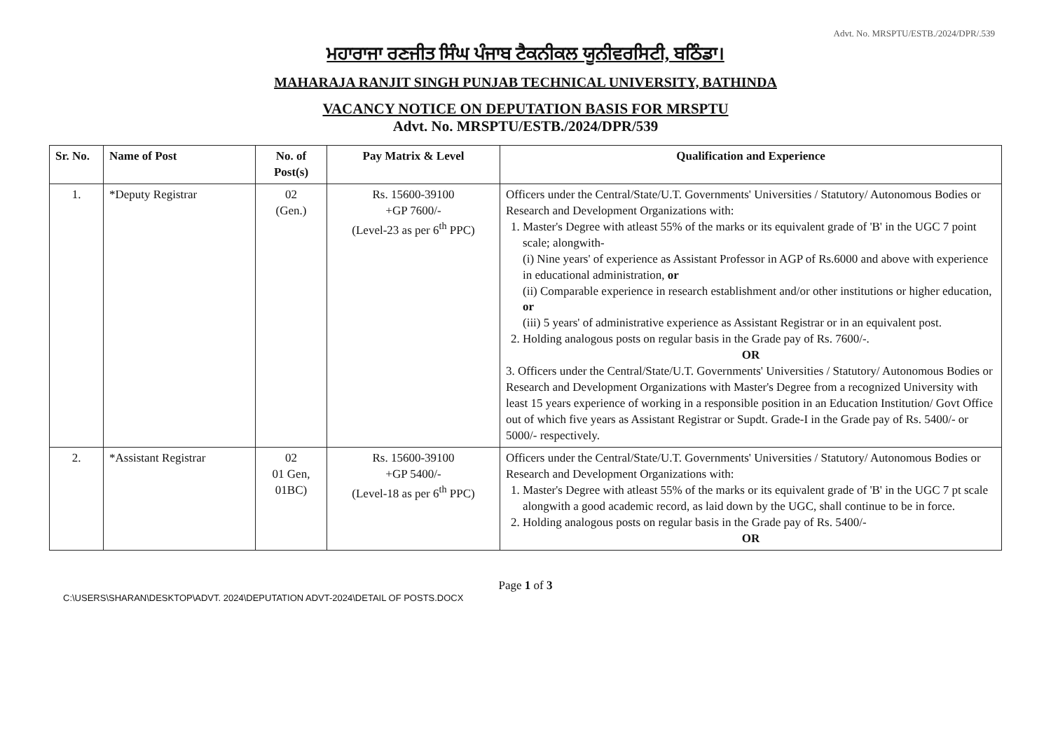Advt. No. MRSPTU/ESTB./2024/DPR/.539
ਮਹਾਰਾਜਾ ਰਣਜੀਤ ਸਿੰਘ ਪੰਜਾਬ ਟੈਕਨੀਕਲ ਯੂਨੀਵਰਸਿਟੀ, ਬਠਿੰਡਾ।
MAHARAJA RANJIT SINGH PUNJAB TECHNICAL UNIVERSITY, BATHINDA
VACANCY NOTICE ON DEPUTATION BASIS FOR MRSPTU
Advt. No. MRSPTU/ESTB./2024/DPR/539
| Sr. No. | Name of Post | No. of Post(s) | Pay Matrix & Level | Qualification and Experience |
| --- | --- | --- | --- | --- |
| 1. | *Deputy Registrar | 02 (Gen.) | Rs. 15600-39100 +GP 7600/- (Level-23 as per 6<sup>th</sup> PPC) | Officers under the Central/State/U.T. Governments' Universities / Statutory/ Autonomous Bodies or Research and Development Organizations with: 1. Master's Degree with atleast 55% of the marks or its equivalent grade of 'B' in the UGC 7 point scale; alongwith- (i) Nine years' of experience as Assistant Professor in AGP of Rs.6000 and above with experience in educational administration, or (ii) Comparable experience in research establishment and/or other institutions or higher education, or (iii) 5 years' of administrative experience as Assistant Registrar or in an equivalent post. 2. Holding analogous posts on regular basis in the Grade pay of Rs. 7600/-. OR 3. Officers under the Central/State/U.T. Governments' Universities / Statutory/ Autonomous Bodies or Research and Development Organizations with Master's Degree from a recognized University with least 15 years experience of working in a responsible position in an Education Institution/ Govt Office out of which five years as Assistant Registrar or Supdt. Grade-I in the Grade pay of Rs. 5400/- or 5000/- respectively. |
| 2. | *Assistant Registrar | 02 01 Gen, 01BC) | Rs. 15600-39100 +GP 5400/- (Level-18 as per 6<sup>th</sup> PPC) | Officers under the Central/State/U.T. Governments' Universities / Statutory/ Autonomous Bodies or Research and Development Organizations with: 1. Master's Degree with atleast 55% of the marks or its equivalent grade of 'B' in the UGC 7 pt scale alongwith a good academic record, as laid down by the UGC, shall continue to be in force. 2. Holding analogous posts on regular basis in the Grade pay of Rs. 5400/- OR |
Page 1 of 3
C:\USERS\SHARAN\DESKTOP\ADVT. 2024\DEPUTATION ADVT-2024\DETAIL OF POSTS.DOCX